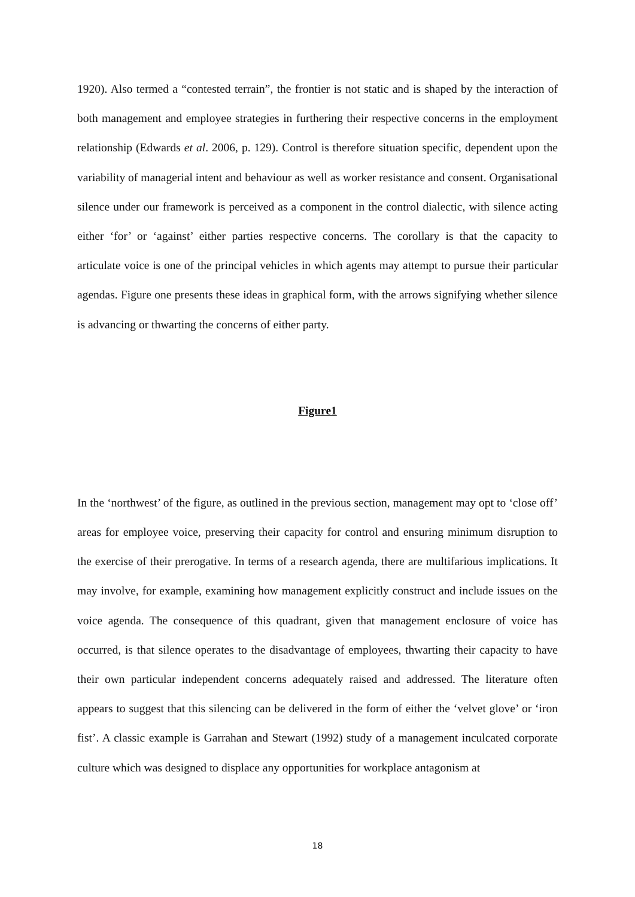1920). Also termed a “contested terrain”, the frontier is not static and is shaped by the interaction of both management and employee strategies in furthering their respective concerns in the employment relationship (Edwards et al. 2006, p. 129). Control is therefore situation specific, dependent upon the variability of managerial intent and behaviour as well as worker resistance and consent. Organisational silence under our framework is perceived as a component in the control dialectic, with silence acting either ‘for’ or ‘against’ either parties respective concerns. The corollary is that the capacity to articulate voice is one of the principal vehicles in which agents may attempt to pursue their particular agendas. Figure one presents these ideas in graphical form, with the arrows signifying whether silence is advancing or thwarting the concerns of either party.
Figure1
In the ‘northwest’ of the figure, as outlined in the previous section, management may opt to ‘close off’ areas for employee voice, preserving their capacity for control and ensuring minimum disruption to the exercise of their prerogative. In terms of a research agenda, there are multifarious implications. It may involve, for example, examining how management explicitly construct and include issues on the voice agenda. The consequence of this quadrant, given that management enclosure of voice has occurred, is that silence operates to the disadvantage of employees, thwarting their capacity to have their own particular independent concerns adequately raised and addressed. The literature often appears to suggest that this silencing can be delivered in the form of either the ‘velvet glove’ or ‘iron fist’. A classic example is Garrahan and Stewart (1992) study of a management inculcated corporate culture which was designed to displace any opportunities for workplace antagonism at
18